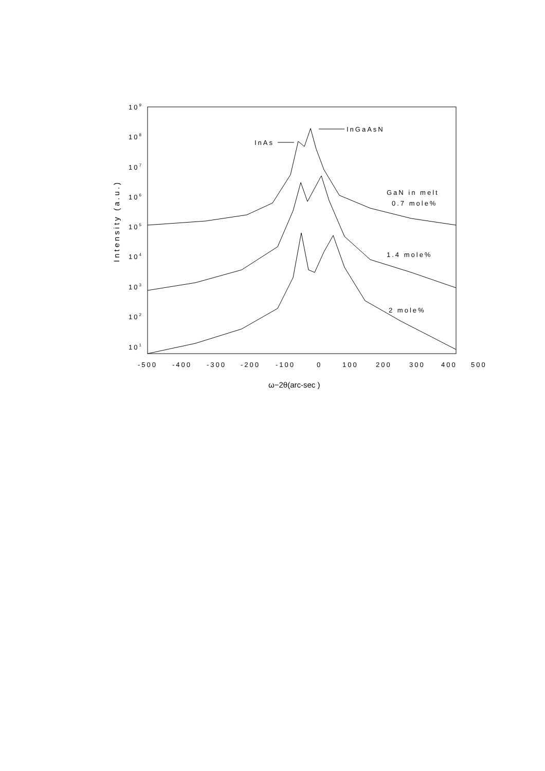109
108
107
106
105
104
103
102
101
-500
-400
-300
-200
-100
0
100
200
300
400
500
Intensity (a.u.)
ω−2θ(arc-sec )
InAs
InGaAsN
GaN in melt
0.7 mole%
1.4 mole%
2 mole%